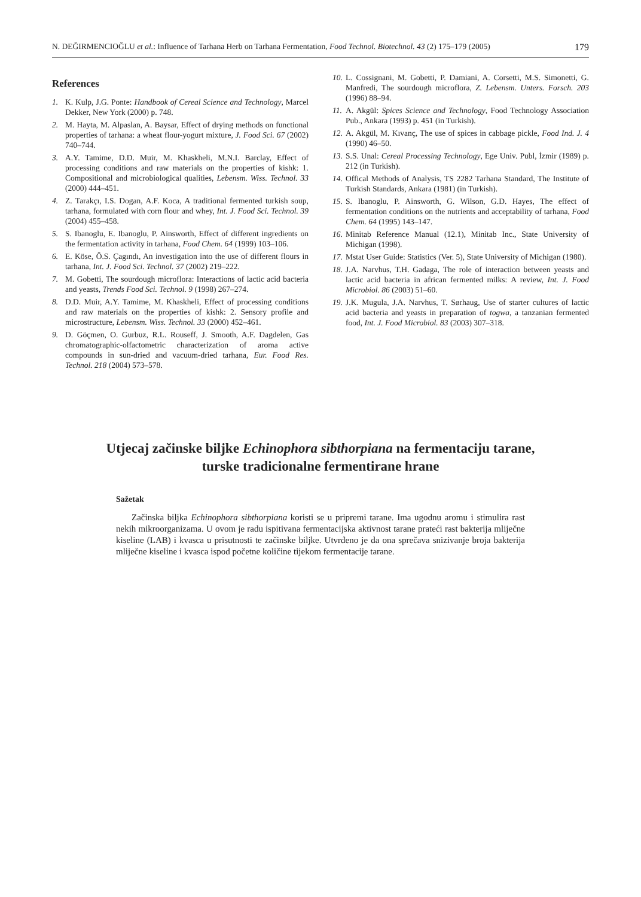N. DEĞIRMENCIOĞLU et al.: Influence of Tarhana Herb on Tarhana Fermentation, Food Technol. Biotechnol. 43 (2) 175–179 (2005) 179
References
1. K. Kulp, J.G. Ponte: Handbook of Cereal Science and Technology, Marcel Dekker, New York (2000) p. 748.
2. M. Hayta, M. Alpaslan, A. Baysar, Effect of drying methods on functional properties of tarhana: a wheat flour-yogurt mixture, J. Food Sci. 67 (2002) 740–744.
3. A.Y. Tamime, D.D. Muir, M. Khaskheli, M.N.I. Barclay, Effect of processing conditions and raw materials on the properties of kishk: 1. Compositional and microbiological qualities, Lebensm. Wiss. Technol. 33 (2000) 444–451.
4. Z. Tarakçı, I.S. Dogan, A.F. Koca, A traditional fermented turkish soup, tarhana, formulated with corn flour and whey, Int. J. Food Sci. Technol. 39 (2004) 455–458.
5. S. Ibanoglu, E. Ibanoglu, P. Ainsworth, Effect of different ingredients on the fermentation activity in tarhana, Food Chem. 64 (1999) 103–106.
6. E. Köse, Ö.S. Çagındı, An investigation into the use of different flours in tarhana, Int. J. Food Sci. Technol. 37 (2002) 219–222.
7. M. Gobetti, The sourdough microflora: Interactions of lactic acid bacteria and yeasts, Trends Food Sci. Technol. 9 (1998) 267–274.
8. D.D. Muir, A.Y. Tamime, M. Khaskheli, Effect of processing conditions and raw materials on the properties of kishk: 2. Sensory profile and microstructure, Lebensm. Wiss. Technol. 33 (2000) 452–461.
9. D. Göçmen, O. Gurbuz, R.L. Rouseff, J. Smooth, A.F. Dagdelen, Gas chromatographic-olfactometric characterization of aroma active compounds in sun-dried and vacuum-dried tarhana, Eur. Food Res. Technol. 218 (2004) 573–578.
10. L. Cossignani, M. Gobetti, P. Damiani, A. Corsetti, M.S. Simonetti, G. Manfredi, The sourdough microflora, Z. Lebensm. Unters. Forsch. 203 (1996) 88–94.
11. A. Akgül: Spices Science and Technology, Food Technology Association Pub., Ankara (1993) p. 451 (in Turkish).
12. A. Akgül, M. Kıvanç, The use of spices in cabbage pickle, Food Ind. J. 4 (1990) 46–50.
13. S.S. Unal: Cereal Processing Technology, Ege Univ. Publ, İzmir (1989) p. 212 (in Turkish).
14. Offical Methods of Analysis, TS 2282 Tarhana Standard, The Institute of Turkish Standards, Ankara (1981) (in Turkish).
15. S. Ibanoglu, P. Ainsworth, G. Wilson, G.D. Hayes, The effect of fermentation conditions on the nutrients and acceptability of tarhana, Food Chem. 64 (1995) 143–147.
16. Minitab Reference Manual (12.1), Minitab Inc., State University of Michigan (1998).
17. Mstat User Guide: Statistics (Ver. 5), State University of Michigan (1980).
18. J.A. Narvhus, T.H. Gadaga, The role of interaction between yeasts and lactic acid bacteria in african fermented milks: A review, Int. J. Food Microbiol. 86 (2003) 51–60.
19. J.K. Mugula, J.A. Narvhus, T. Sørhaug, Use of starter cultures of lactic acid bacteria and yeasts in preparation of togwa, a tanzanian fermented food, Int. J. Food Microbiol. 83 (2003) 307–318.
Utjecaj začinske biljke Echinophora sibthorpiana na fermentaciju tarane, turske tradicionalne fermentirane hrane
Sažetak
Začinska biljka Echinophora sibthorpiana koristi se u pripremi tarane. Ima ugodnu aromu i stimulira rast nekih mikroorganizama. U ovom je radu ispitivana fermentacijska aktivnost tarane prateći rast bakterija mliječne kiseline (LAB) i kvasca u prisutnosti te začinske biljke. Utvrđeno je da ona sprečava snizivanje broja bakterija mliječne kiseline i kvasca ispod početne količine tijekom fermentacije tarane.